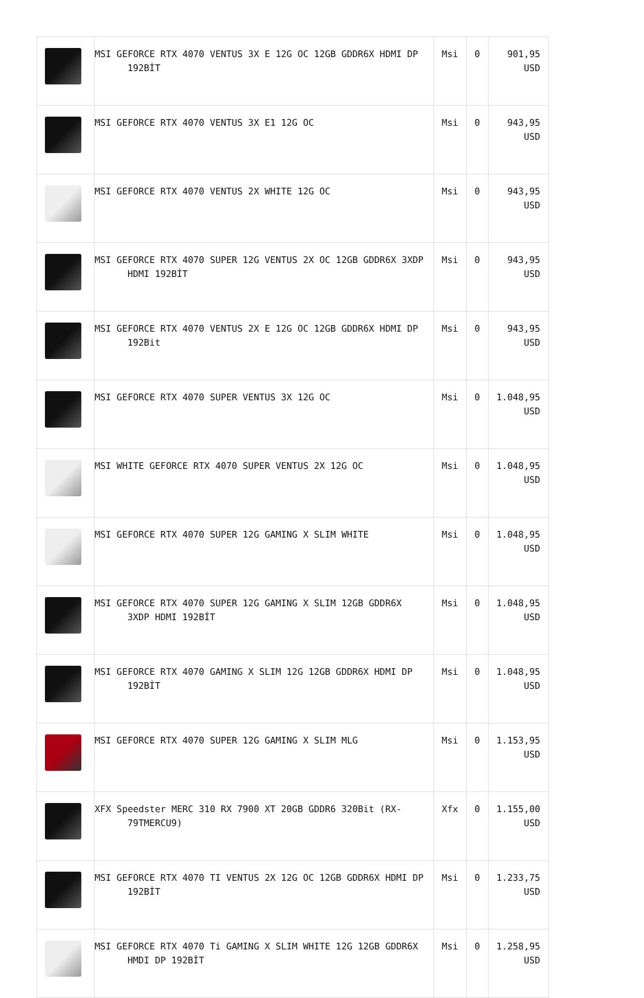| | MSI GEFORCE RTX 4070 VENTUS 3X E 12G OC 12GB GDDR6X HDMI DP 192BİT | Msi | 0 | 901,95 USD |
| | MSI GEFORCE RTX 4070 VENTUS 3X E1 12G OC | Msi | 0 | 943,95 USD |
| | MSI GEFORCE RTX 4070 VENTUS 2X WHITE 12G OC | Msi | 0 | 943,95 USD |
| | MSI GEFORCE RTX 4070 SUPER 12G VENTUS 2X OC 12GB GDDR6X 3XDP HDMI 192BİT | Msi | 0 | 943,95 USD |
| | MSI GEFORCE RTX 4070 VENTUS 2X E 12G OC 12GB GDDR6X HDMI DP 192Bit | Msi | 0 | 943,95 USD |
| | MSI GEFORCE RTX 4070 SUPER VENTUS 3X 12G OC | Msi | 0 | 1.048,95 USD |
| | MSI WHITE GEFORCE RTX 4070 SUPER VENTUS 2X 12G OC | Msi | 0 | 1.048,95 USD |
| | MSI GEFORCE RTX 4070 SUPER 12G GAMING X SLIM WHITE | Msi | 0 | 1.048,95 USD |
| | MSI GEFORCE RTX 4070 SUPER 12G GAMING X SLIM 12GB GDDR6X 3XDP HDMI 192BİT | Msi | 0 | 1.048,95 USD |
| | MSI GEFORCE RTX 4070 GAMING X SLIM 12G 12GB GDDR6X HDMI DP 192BİT | Msi | 0 | 1.048,95 USD |
| | MSI GEFORCE RTX 4070 SUPER 12G GAMING X SLIM MLG | Msi | 0 | 1.153,95 USD |
| | XFX Speedster MERC 310 RX 7900 XT 20GB GDDR6 320Bit (RX-79TMERCU9) | Xfx | 0 | 1.155,00 USD |
| | MSI GEFORCE RTX 4070 TI VENTUS 2X 12G OC 12GB GDDR6X HDMI DP 192BİT | Msi | 0 | 1.233,75 USD |
| | MSI GEFORCE RTX 4070 Ti GAMING X SLIM WHITE 12G 12GB GDDR6X HMDI DP 192BİT | Msi | 0 | 1.258,95 USD |